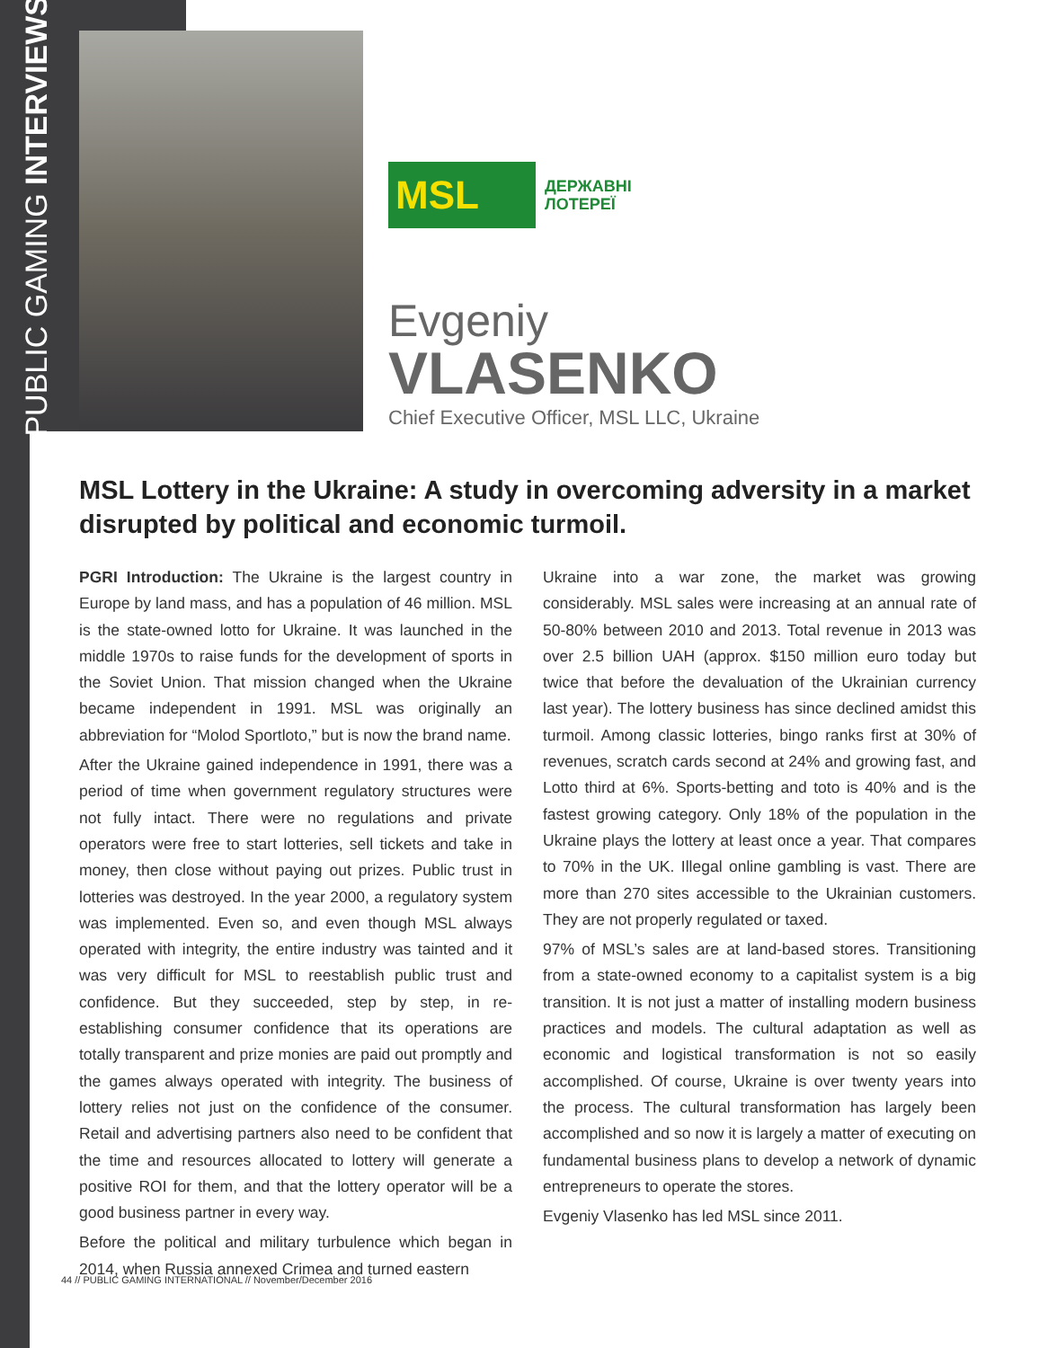PUBLIC GAMING INTERVIEWS
MSL
ДЕРЖАВНІ
ЛОТЕРЕЇ
Evgeniy
VLASENKO
Chief Executive Officer, MSL LLC, Ukraine
MSL Lottery in the Ukraine: A study in overcoming adversity in a market disrupted by political and economic turmoil.
PGRI Introduction: The Ukraine is the largest country in Europe by land mass, and has a population of 46 million. MSL is the state-owned lotto for Ukraine. It was launched in the middle 1970s to raise funds for the development of sports in the Soviet Union. That mission changed when the Ukraine became independent in 1991. MSL was originally an abbreviation for “Molod Sportloto,” but is now the brand name.
After the Ukraine gained independence in 1991, there was a period of time when government regulatory structures were not fully intact. There were no regulations and private operators were free to start lotteries, sell tickets and take in money, then close without paying out prizes. Public trust in lotteries was destroyed. In the year 2000, a regulatory system was implemented. Even so, and even though MSL always operated with integrity, the entire industry was tainted and it was very difficult for MSL to reestablish public trust and confidence. But they succeeded, step by step, in re-establishing consumer confidence that its operations are totally transparent and prize monies are paid out promptly and the games always operated with integrity. The business of lottery relies not just on the confidence of the consumer. Retail and advertising partners also need to be confident that the time and resources allocated to lottery will generate a positive ROI for them, and that the lottery operator will be a good business partner in every way.
Before the political and military turbulence which began in 2014, when Russia annexed Crimea and turned eastern
Ukraine into a war zone, the market was growing considerably. MSL sales were increasing at an annual rate of 50-80% between 2010 and 2013. Total revenue in 2013 was over 2.5 billion UAH (approx. $150 million euro today but twice that before the devaluation of the Ukrainian currency last year). The lottery business has since declined amidst this turmoil. Among classic lotteries, bingo ranks first at 30% of revenues, scratch cards second at 24% and growing fast, and Lotto third at 6%. Sports-betting and toto is 40% and is the fastest growing category. Only 18% of the population in the Ukraine plays the lottery at least once a year. That compares to 70% in the UK. Illegal online gambling is vast. There are more than 270 sites accessible to the Ukrainian customers. They are not properly regulated or taxed.
97% of MSL’s sales are at land-based stores. Transitioning from a state-owned economy to a capitalist system is a big transition. It is not just a matter of installing modern business practices and models. The cultural adaptation as well as economic and logistical transformation is not so easily accomplished. Of course, Ukraine is over twenty years into the process. The cultural transformation has largely been accomplished and so now it is largely a matter of executing on fundamental business plans to develop a network of dynamic entrepreneurs to operate the stores.
Evgeniy Vlasenko has led MSL since 2011.
44 // PUBLIC GAMING INTERNATIONAL // November/December 2016